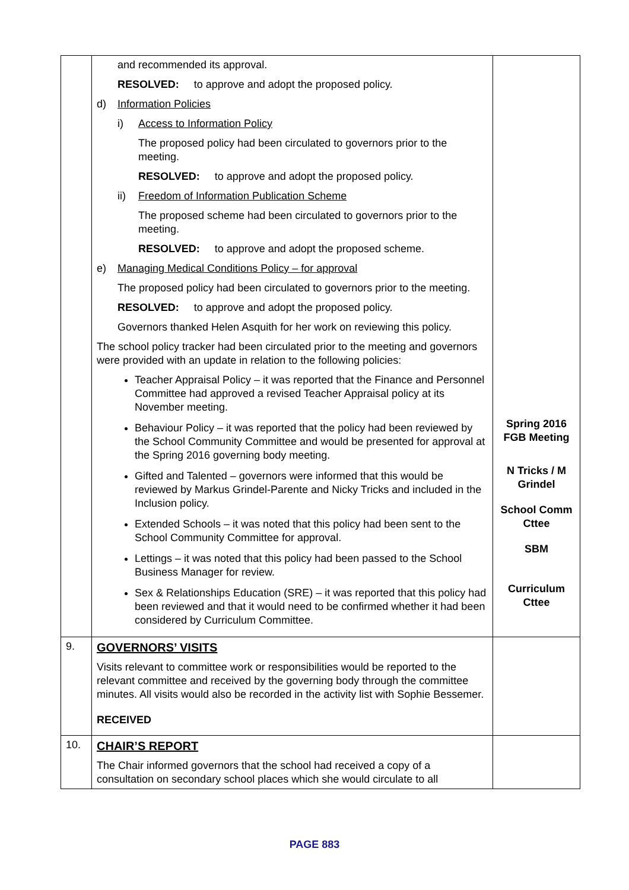| | and recommended its approval. RESOLVED: to approve and adopt the proposed policy. d) Information Policies i) Access to Information Policy The proposed policy had been circulated to governors prior to the meeting. RESOLVED: to approve and adopt the proposed policy. ii) Freedom of Information Publication Scheme The proposed scheme had been circulated to governors prior to the meeting. RESOLVED: to approve and adopt the proposed scheme. e) Managing Medical Conditions Policy – for approval The proposed policy had been circulated to governors prior to the meeting. RESOLVED: to approve and adopt the proposed policy. Governors thanked Helen Asquith for her work on reviewing this policy. The school policy tracker had been circulated prior to the meeting and governors were provided with an update in relation to the following policies: Teacher Appraisal Policy – it was reported that the Finance and Personnel Committee had approved a revised Teacher Appraisal policy at its November meeting. Behaviour Policy – it was reported that the policy had been reviewed by the School Community Committee and would be presented for approval at the Spring 2016 governing body meeting. Gifted and Talented – governors were informed that this would be reviewed by Markus Grindel-Parente and Nicky Tricks and included in the Inclusion policy. Extended Schools – it was noted that this policy had been sent to the School Community Committee for approval. Lettings – it was noted that this policy had been passed to the School Business Manager for review. Sex & Relationships Education (SRE) – it was reported that this policy had been reviewed and that it would need to be confirmed whether it had been considered by Curriculum Committee. | Spring 2016 FGB Meeting N Tricks / M Grindel School Comm Cttee SBM Curriculum Cttee |
| 9. | GOVERNORS’ VISITS Visits relevant to committee work or responsibilities would be reported to the relevant committee and received by the governing body through the committee minutes. All visits would also be recorded in the activity list with Sophie Bessemer. RECEIVED | |
| 10. | CHAIR’S REPORT The Chair informed governors that the school had received a copy of a consultation on secondary school places which she would circulate to all | |
PAGE 883